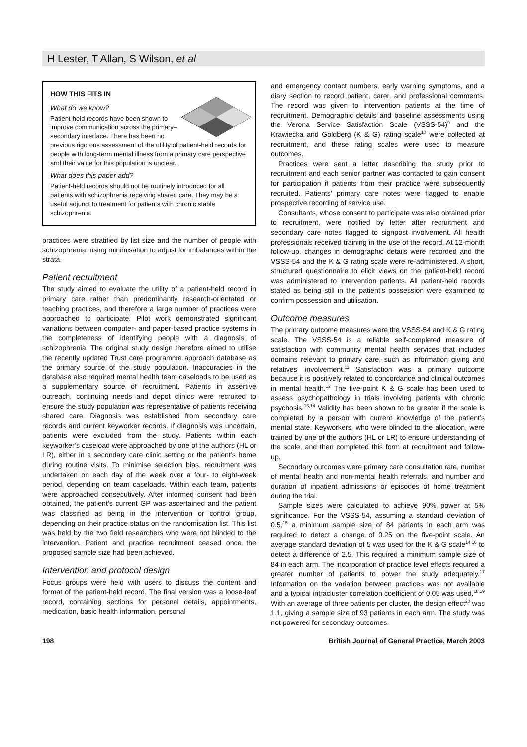H Lester, T Allan, S Wilson, et al
HOW THIS FITS IN
What do we know?
Patient-held records have been shown to improve communication across the primary–secondary interface. There has been no previous rigorous assessment of the utility of patient-held records for people with long-term mental illness from a primary care perspective and their value for this population is unclear.
What does this paper add?
Patient-held records should not be routinely introduced for all patients with schizophrenia receiving shared care. They may be a useful adjunct to treatment for patients with chronic stable schizophrenia.
practices were stratified by list size and the number of people with schizophrenia, using minimisation to adjust for imbalances within the strata.
Patient recruitment
The study aimed to evaluate the utility of a patient-held record in primary care rather than predominantly research-orientated or teaching practices, and therefore a large number of practices were approached to participate. Pilot work demonstrated significant variations between computer- and paper-based practice systems in the completeness of identifying people with a diagnosis of schizophrenia. The original study design therefore aimed to utilise the recently updated Trust care programme approach database as the primary source of the study population. Inaccuracies in the database also required mental health team caseloads to be used as a supplementary source of recruitment. Patients in assertive outreach, continuing needs and depot clinics were recruited to ensure the study population was representative of patients receiving shared care. Diagnosis was established from secondary care records and current keyworker records. If diagnosis was uncertain, patients were excluded from the study. Patients within each keyworker’s caseload were approached by one of the authors (HL or LR), either in a secondary care clinic setting or the patient’s home during routine visits. To minimise selection bias, recruitment was undertaken on each day of the week over a four- to eight-week period, depending on team caseloads. Within each team, patients were approached consecutively. After informed consent had been obtained, the patient’s current GP was ascertained and the patient was classified as being in the intervention or control group, depending on their practice status on the randomisation list. This list was held by the two field researchers who were not blinded to the intervention. Patient and practice recruitment ceased once the proposed sample size had been achieved.
Intervention and protocol design
Focus groups were held with users to discuss the content and format of the patient-held record. The final version was a loose-leaf record, containing sections for personal details, appointments, medication, basic health information, personal
and emergency contact numbers, early warning symptoms, and a diary section to record patient, carer, and professional comments. The record was given to intervention patients at the time of recruitment. Demographic details and baseline assessments using the Verona Service Satisfaction Scale (VSSS-54)<sup>9</sup> and the Krawiecka and Goldberg (K & G) rating scale<sup>10</sup> were collected at recruitment, and these rating scales were used to measure outcomes.
Practices were sent a letter describing the study prior to recruitment and each senior partner was contacted to gain consent for participation if patients from their practice were subsequently recruited. Patients’ primary care notes were flagged to enable prospective recording of service use.
Consultants, whose consent to participate was also obtained prior to recruitment, were notified by letter after recruitment and secondary care notes flagged to signpost involvement. All health professionals received training in the use of the record. At 12-month follow-up, changes in demographic details were recorded and the VSSS-54 and the K & G rating scale were re-administered. A short, structured questionnaire to elicit views on the patient-held record was administered to intervention patients. All patient-held records stated as being still in the patient’s possession were examined to confirm possession and utilisation.
Outcome measures
The primary outcome measures were the VSSS-54 and K & G rating scale. The VSSS-54 is a reliable self-completed measure of satisfaction with community mental health services that includes domains relevant to primary care, such as information giving and relatives’ involvement.<sup>11</sup> Satisfaction was a primary outcome because it is positively related to concordance and clinical outcomes in mental health.<sup>12</sup> The five-point K & G scale has been used to assess psychopathology in trials involving patients with chronic psychosis.<sup>13,14</sup> Validity has been shown to be greater if the scale is completed by a person with current knowledge of the patient’s mental state. Keyworkers, who were blinded to the allocation, were trained by one of the authors (HL or LR) to ensure understanding of the scale, and then completed this form at recruitment and follow-up.
Secondary outcomes were primary care consultation rate, number of mental health and non-mental health referrals, and number and duration of inpatient admissions or episodes of home treatment during the trial.
Sample sizes were calculated to achieve 90% power at 5% significance. For the VSSS-54, assuming a standard deviation of 0.5,<sup>15</sup> a minimum sample size of 84 patients in each arm was required to detect a change of 0.25 on the five-point scale. An average standard deviation of 5 was used for the K & G scale<sup>14,16</sup> to detect a difference of 2.5. This required a minimum sample size of 84 in each arm. The incorporation of practice level effects required a greater number of patients to power the study adequately.<sup>17</sup> Information on the variation between practices was not available and a typical intracluster correlation coefficient of 0.05 was used.<sup>18,19</sup> With an average of three patients per cluster, the design effect<sup>20</sup> was 1.1, giving a sample size of 93 patients in each arm. The study was not powered for secondary outcomes.
198 British Journal of General Practice, March 2003